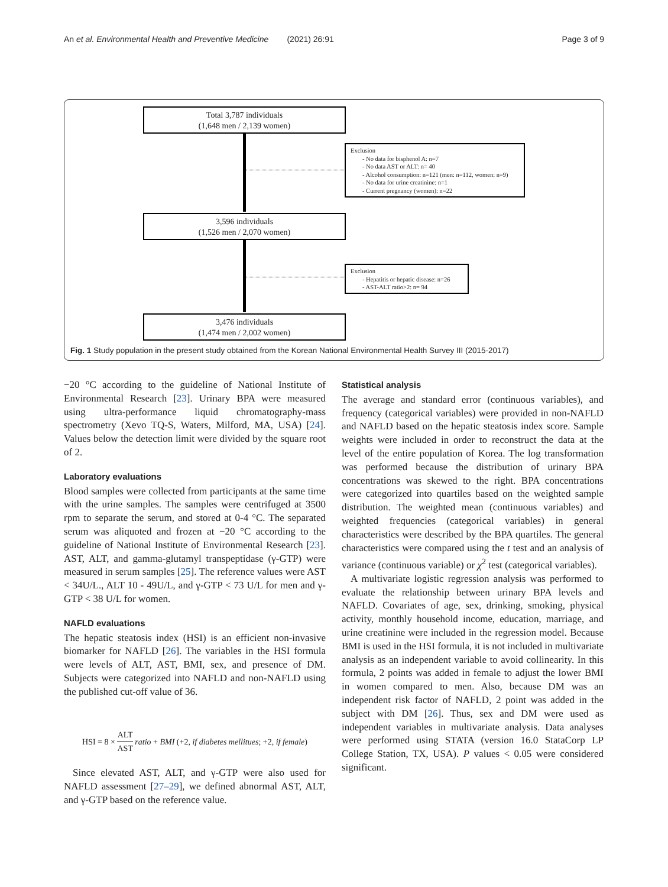An et al. Environmental Health and Preventive Medicine (2021) 26:91 Page 3 of 9
Total 3,787 individuals
(1,648 men / 2,139 women)
Exclusion
- No data for bisphenol A: n=7
- No data AST or ALT: n= 40
- Alcohol consumption: n=121 (men: n=112, women: n=9)
- No data for urine creatinine: n=1
- Current pregnancy (women): n=22
3,596 individuals
(1,526 men / 2,070 women)
Exclusion
- Hepatitis or hepatic disease: n=26
- AST-ALT ratio>2: n= 94
3,476 individuals
(1,474 men / 2,002 women)
Fig. 1 Study population in the present study obtained from the Korean National Environmental Health Survey III (2015-2017)
−20 °C according to the guideline of National Institute of Environmental Research [23]. Urinary BPA were measured using ultra-performance liquid chromatography-mass spectrometry (Xevo TQ-S, Waters, Milford, MA, USA) [24]. Values below the detection limit were divided by the square root of 2.
Laboratory evaluations
Blood samples were collected from participants at the same time with the urine samples. The samples were centrifuged at 3500 rpm to separate the serum, and stored at 0-4 °C. The separated serum was aliquoted and frozen at −20 °C according to the guideline of National Institute of Environmental Research [23]. AST, ALT, and gamma-glutamyl transpeptidase (γ-GTP) were measured in serum samples [25]. The reference values were AST < 34U/L., ALT 10 - 49U/L, and γ-GTP < 73 U/L for men and γ-GTP < 38 U/L for women.
NAFLD evaluations
The hepatic steatosis index (HSI) is an efficient non-invasive biomarker for NAFLD [26]. The variables in the HSI formula were levels of ALT, AST, BMI, sex, and presence of DM. Subjects were categorized into NAFLD and non-NAFLD using the published cut-off value of 36.
HSI = 8 × ALT AST ratio + BMI (+2, if diabetes mellitues; +2, if female)
Since elevated AST, ALT, and γ-GTP were also used for NAFLD assessment [27–29], we defined abnormal AST, ALT, and γ-GTP based on the reference value.
Statistical analysis
The average and standard error (continuous variables), and frequency (categorical variables) were provided in non-NAFLD and NAFLD based on the hepatic steatosis index score. Sample weights were included in order to reconstruct the data at the level of the entire population of Korea. The log transformation was performed because the distribution of urinary BPA concentrations was skewed to the right. BPA concentrations were categorized into quartiles based on the weighted sample distribution. The weighted mean (continuous variables) and weighted frequencies (categorical variables) in general characteristics were described by the BPA quartiles. The general characteristics were compared using the t test and an analysis of variance (continuous variable) or χ<sup>2</sup> test (categorical variables).
A multivariate logistic regression analysis was performed to evaluate the relationship between urinary BPA levels and NAFLD. Covariates of age, sex, drinking, smoking, physical activity, monthly household income, education, marriage, and urine creatinine were included in the regression model. Because BMI is used in the HSI formula, it is not included in multivariate analysis as an independent variable to avoid collinearity. In this formula, 2 points was added in female to adjust the lower BMI in women compared to men. Also, because DM was an independent risk factor of NAFLD, 2 point was added in the subject with DM [26]. Thus, sex and DM were used as independent variables in multivariate analysis. Data analyses were performed using STATA (version 16.0 StataCorp LP College Station, TX, USA). P values < 0.05 were considered significant.